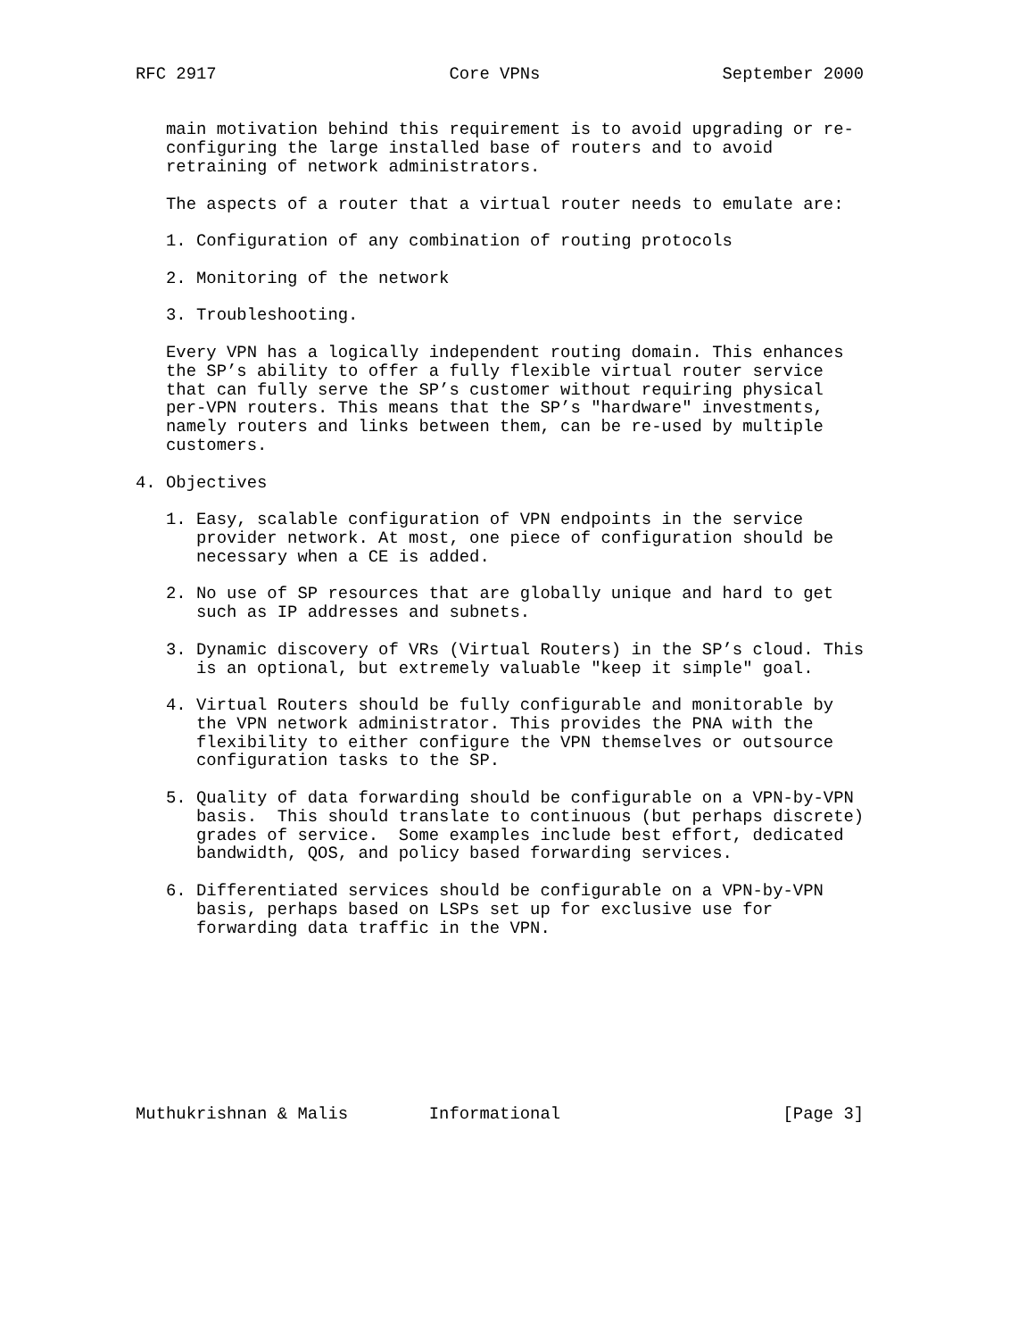RFC 2917                       Core VPNs                  September 2000


   main motivation behind this requirement is to avoid upgrading or re-
   configuring the large installed base of routers and to avoid
   retraining of network administrators.

   The aspects of a router that a virtual router needs to emulate are:

   1. Configuration of any combination of routing protocols

   2. Monitoring of the network

   3. Troubleshooting.

   Every VPN has a logically independent routing domain. This enhances
   the SP’s ability to offer a fully flexible virtual router service
   that can fully serve the SP’s customer without requiring physical
   per-VPN routers. This means that the SP’s "hardware" investments,
   namely routers and links between them, can be re-used by multiple
   customers.

4. Objectives

   1. Easy, scalable configuration of VPN endpoints in the service
      provider network. At most, one piece of configuration should be
      necessary when a CE is added.

   2. No use of SP resources that are globally unique and hard to get
      such as IP addresses and subnets.

   3. Dynamic discovery of VRs (Virtual Routers) in the SP’s cloud. This
      is an optional, but extremely valuable "keep it simple" goal.

   4. Virtual Routers should be fully configurable and monitorable by
      the VPN network administrator. This provides the PNA with the
      flexibility to either configure the VPN themselves or outsource
      configuration tasks to the SP.

   5. Quality of data forwarding should be configurable on a VPN-by-VPN
      basis.  This should translate to continuous (but perhaps discrete)
      grades of service.  Some examples include best effort, dedicated
      bandwidth, QOS, and policy based forwarding services.

   6. Differentiated services should be configurable on a VPN-by-VPN
      basis, perhaps based on LSPs set up for exclusive use for
      forwarding data traffic in the VPN.









Muthukrishnan & Malis        Informational                      [Page 3]